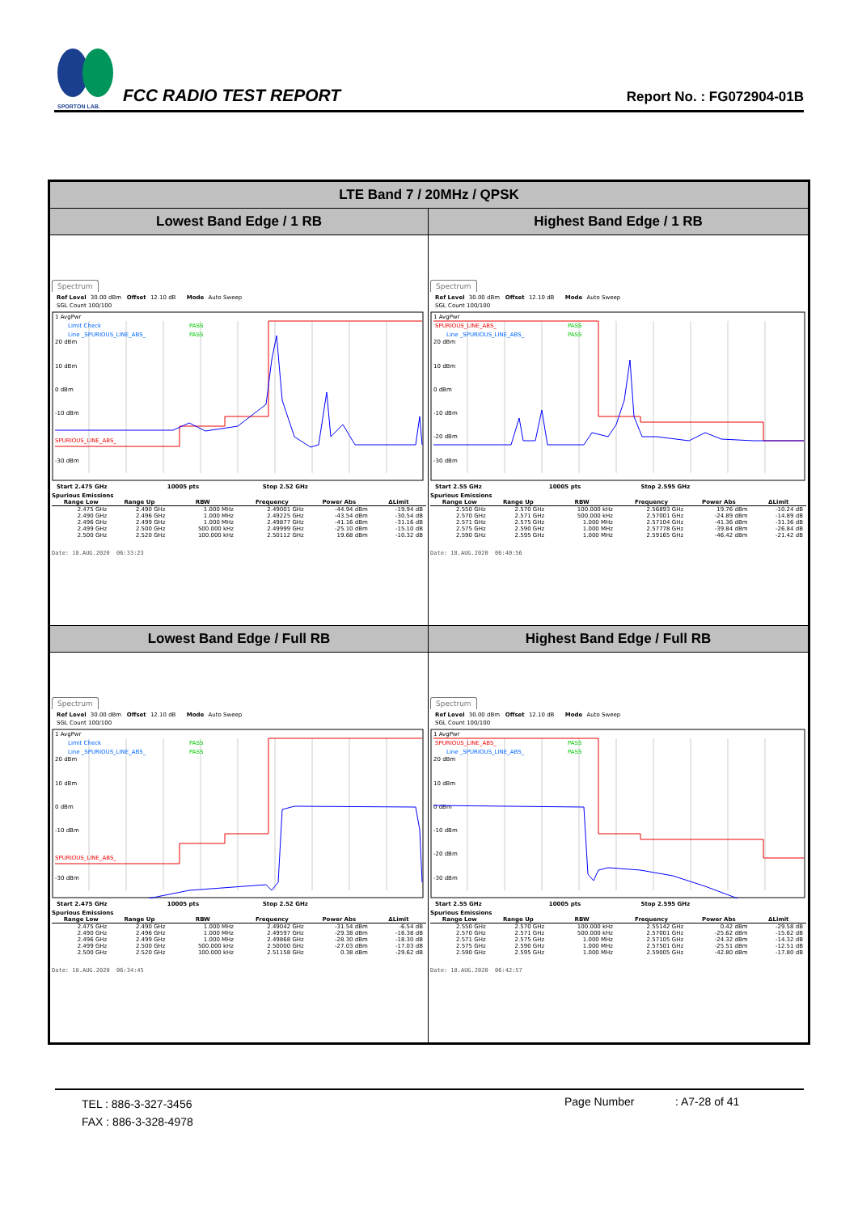SPORTON LAB.
FCC RADIO TEST REPORT
Report No. : FG072904-01B
| LTE Band 7 / 20MHz / QPSK | |
| --- | --- |
| Lowest Band Edge / 1 RB | Highest Band Edge / 1 RB |
| Spectrum Ref Level 30.00 dBm Offset 12.10 dB Mode Auto Sweep SGL Count 100/100 1 AvgPwr Limit Check PASS Line _SPURIOUS_LINE_ABS_ PASS 20 dBm 10 dBm 0 dBm -10 dBm SPURIOUS_LINE_ABS_ -30 dBm Start 2.475 GHz 10005 pts Stop 2.52 GHz Spurious Emissions / Range Low / Range Up / RBW / Frequency / Power Abs / ΔLimit / / --- / --- / --- / --- / --- / --- / / 2.475 GHz / 2.490 GHz / 1.000 MHz / 2.49001 GHz / -44.94 dBm / -19.94 dB / / 2.490 GHz / 2.496 GHz / 1.000 MHz / 2.49225 GHz / -43.54 dBm / -30.54 dB / / 2.496 GHz / 2.499 GHz / 1.000 MHz / 2.49877 GHz / -41.16 dBm / -31.16 dB / / 2.499 GHz / 2.500 GHz / 500.000 kHz / 2.49999 GHz / -25.10 dBm / -15.10 dB / / 2.500 GHz / 2.520 GHz / 100.000 kHz / 2.50112 GHz / 19.68 dBm / -10.32 dB / Date: 18.AUG.2020 06:33:23 | Spectrum Ref Level 30.00 dBm Offset 12.10 dB Mode Auto Sweep SGL Count 100/100 1 AvgPwr SPURIOUS_LINE_ABS_ PASS Line _SPURIOUS_LINE_ABS_ PASS 20 dBm 10 dBm 0 dBm -10 dBm -20 dBm -30 dBm Start 2.55 GHz 10005 pts Stop 2.595 GHz Spurious Emissions / Range Low / Range Up / RBW / Frequency / Power Abs / ΔLimit / / --- / --- / --- / --- / --- / --- / / 2.550 GHz / 2.570 GHz / 100.000 kHz / 2.56893 GHz / 19.76 dBm / -10.24 dB / / 2.570 GHz / 2.571 GHz / 500.000 kHz / 2.57001 GHz / -24.89 dBm / -14.89 dB / / 2.571 GHz / 2.575 GHz / 1.000 MHz / 2.57104 GHz / -41.36 dBm / -31.36 dB / / 2.575 GHz / 2.590 GHz / 1.000 MHz / 2.57778 GHz / -39.84 dBm / -26.84 dB / / 2.590 GHz / 2.595 GHz / 1.000 MHz / 2.59165 GHz / -46.42 dBm / -21.42 dB / Date: 18.AUG.2020 06:40:56 |
| Lowest Band Edge / Full RB | Highest Band Edge / Full RB |
| Spectrum Ref Level 30.00 dBm Offset 12.10 dB Mode Auto Sweep SGL Count 100/100 1 AvgPwr Limit Check PASS Line _SPURIOUS_LINE_ABS_ PASS 20 dBm 10 dBm 0 dBm -10 dBm SPURIOUS_LINE_ABS_ -30 dBm Start 2.475 GHz 10005 pts Stop 2.52 GHz Spurious Emissions / Range Low / Range Up / RBW / Frequency / Power Abs / ΔLimit / / --- / --- / --- / --- / --- / --- / / 2.475 GHz / 2.490 GHz / 1.000 MHz / 2.49042 GHz / -31.54 dBm / -6.54 dB / / 2.490 GHz / 2.496 GHz / 1.000 MHz / 2.49597 GHz / -29.38 dBm / -16.38 dB / / 2.496 GHz / 2.499 GHz / 1.000 MHz / 2.49868 GHz / -28.30 dBm / -18.30 dB / / 2.499 GHz / 2.500 GHz / 500.000 kHz / 2.50000 GHz / -27.03 dBm / -17.03 dB / / 2.500 GHz / 2.520 GHz / 100.000 kHz / 2.51158 GHz / 0.38 dBm / -29.62 dB / Date: 18.AUG.2020 06:34:45 | Spectrum Ref Level 30.00 dBm Offset 12.10 dB Mode Auto Sweep SGL Count 100/100 1 AvgPwr SPURIOUS_LINE_ABS_ PASS Line _SPURIOUS_LINE_ABS_ PASS 20 dBm 10 dBm 0 dBm -10 dBm -20 dBm -30 dBm Start 2.55 GHz 10005 pts Stop 2.595 GHz Spurious Emissions / Range Low / Range Up / RBW / Frequency / Power Abs / ΔLimit / / --- / --- / --- / --- / --- / --- / / 2.550 GHz / 2.570 GHz / 100.000 kHz / 2.55142 GHz / 0.42 dBm / -29.58 dB / / 2.570 GHz / 2.571 GHz / 500.000 kHz / 2.57001 GHz / -25.62 dBm / -15.62 dB / / 2.571 GHz / 2.575 GHz / 1.000 MHz / 2.57105 GHz / -24.32 dBm / -14.32 dB / / 2.575 GHz / 2.590 GHz / 1.000 MHz / 2.57501 GHz / -25.51 dBm / -12.51 dB / / 2.590 GHz / 2.595 GHz / 1.000 MHz / 2.59005 GHz / -42.80 dBm / -17.80 dB / Date: 18.AUG.2020 06:42:57 |
TEL : 886-3-327-3456
FAX : 886-3-328-4978
Page Number : A7-28 of 41